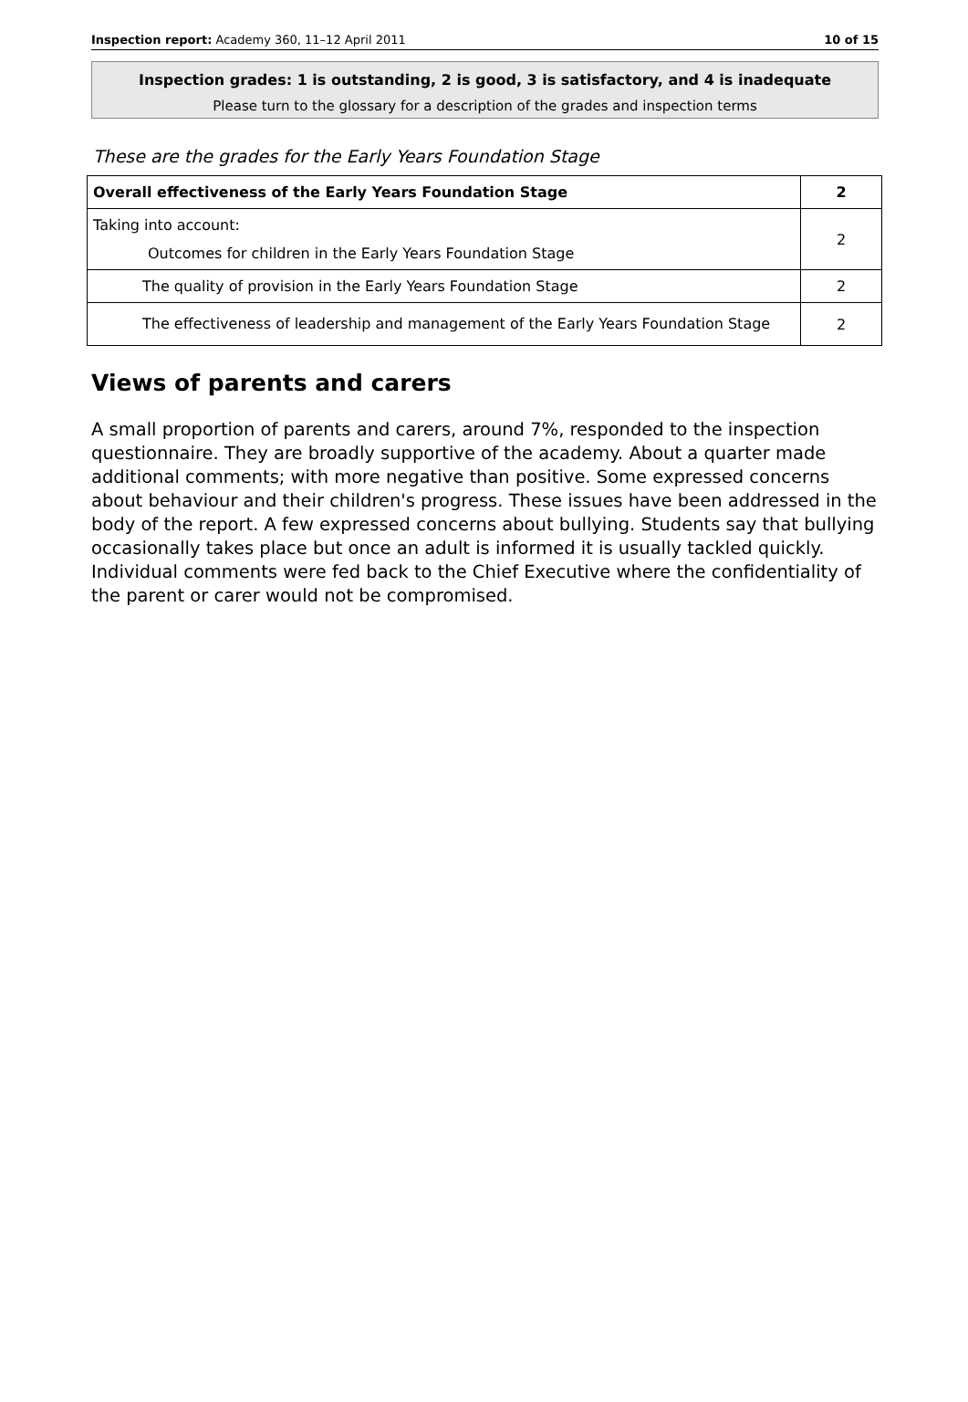Inspection report: Academy 360, 11–12 April 2011 10 of 15
Inspection grades: 1 is outstanding, 2 is good, 3 is satisfactory, and 4 is inadequate
Please turn to the glossary for a description of the grades and inspection terms
These are the grades for the Early Years Foundation Stage
| Overall effectiveness of the Early Years Foundation Stage | 2 |
| Taking into account: Outcomes for children in the Early Years Foundation Stage | 2 |
| The quality of provision in the Early Years Foundation Stage | 2 |
| The effectiveness of leadership and management of the Early Years Foundation Stage | 2 |
Views of parents and carers
A small proportion of parents and carers, around 7%, responded to the inspection questionnaire. They are broadly supportive of the academy. About a quarter made additional comments; with more negative than positive. Some expressed concerns about behaviour and their children's progress. These issues have been addressed in the body of the report. A few expressed concerns about bullying. Students say that bullying occasionally takes place but once an adult is informed it is usually tackled quickly. Individual comments were fed back to the Chief Executive where the confidentiality of the parent or carer would not be compromised.